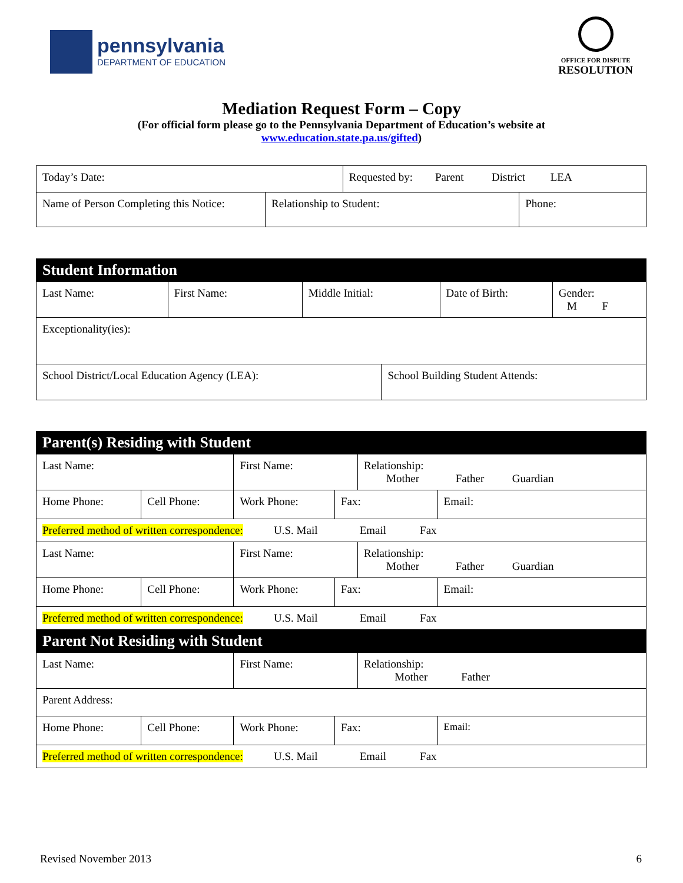pennsylvania
DEPARTMENT OF EDUCATION
OFFICE FOR DISPUTE
RESOLUTION
Mediation Request Form – Copy
(For official form please go to the Pennsylvania Department of Education’s website at
www.education.state.pa.us/gifted)
| Today’s Date: | | Requested by: Parent District LEA | |
| Name of Person Completing this Notice: | Relationship to Student: | | Phone: |
| Student Information | | | | | |
| Last Name: | First Name: | Middle Initial: | | Date of Birth: | Gender: M F |
| Exceptionality(ies): | | | | | |
| School District/Local Education Agency (LEA): | | | School Building Student Attends: | | |
| Parent(s) Residing with Student | | | | | |
| Last Name: | | First Name: | | Relationship: Mother Father Guardian | |
| Home Phone: | Cell Phone: | Work Phone: | Fax: | | Email: |
| Preferred method of written correspondence: U.S. Mail Email Fax | | | | | |
| Last Name: | | First Name: | | Relationship: Mother Father Guardian | |
| Home Phone: | Cell Phone: | Work Phone: | Fax: | | Email: |
| Preferred method of written correspondence: U.S. Mail Email Fax | | | | | |
| Parent Not Residing with Student | | | | | |
| Last Name: | | First Name: | | Relationship: Mother Father | |
| Parent Address: | | | | | |
| Home Phone: | Cell Phone: | Work Phone: | Fax: | | Email: |
| Preferred method of written correspondence: U.S. Mail Email Fax | | | | | |
Revised November 2013 6